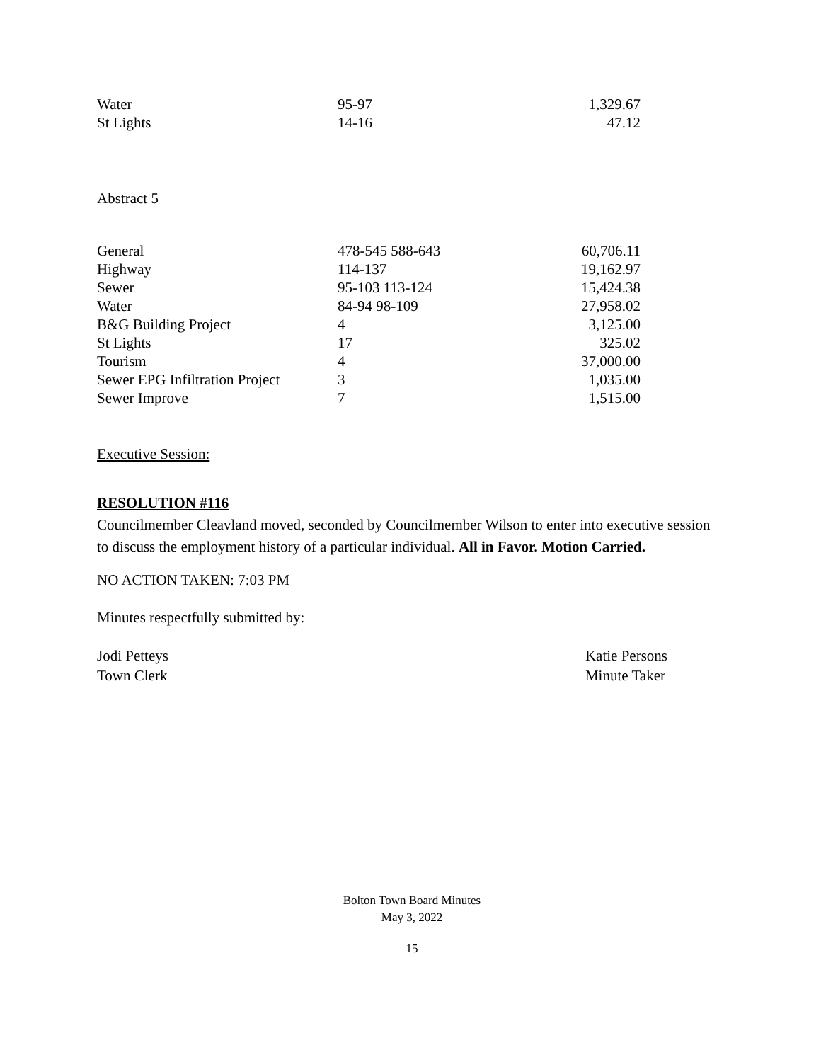| Water | 95-97 | 1,329.67 |
| St Lights | 14-16 | 47.12 |
Abstract 5
| General | 478-545 588-643 | 60,706.11 |
| Highway | 114-137 | 19,162.97 |
| Sewer | 95-103 113-124 | 15,424.38 |
| Water | 84-94 98-109 | 27,958.02 |
| B&G Building Project | 4 | 3,125.00 |
| St Lights | 17 | 325.02 |
| Tourism | 4 | 37,000.00 |
| Sewer EPG Infiltration Project | 3 | 1,035.00 |
| Sewer Improve | 7 | 1,515.00 |
Executive Session:
RESOLUTION #116
Councilmember Cleavland moved, seconded by Councilmember Wilson to enter into executive session to discuss the employment history of a particular individual. All in Favor. Motion Carried.
NO ACTION TAKEN: 7:03 PM
Minutes respectfully submitted by:
Jodi Petteys
Town Clerk
Katie Persons
Minute Taker
Bolton Town Board Minutes
May 3, 2022
15